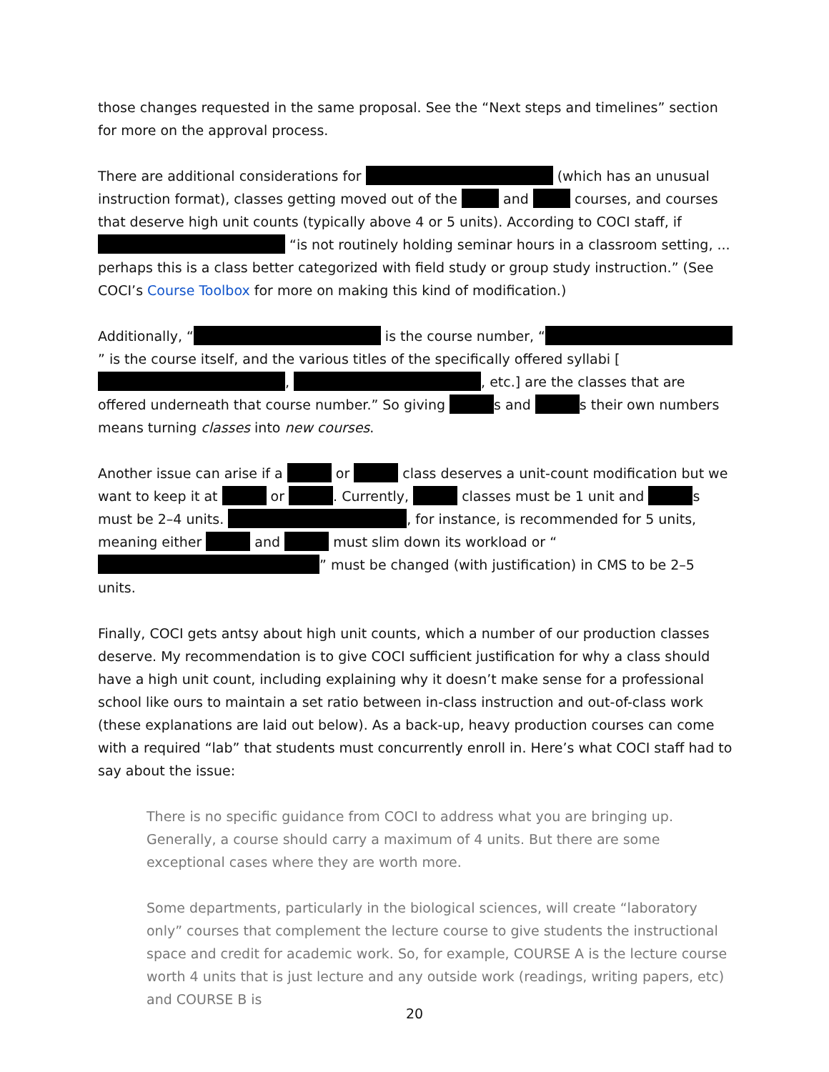those changes requested in the same proposal. See the “Next steps and timelines” section for more on the approval process.
There are additional considerations for (which has an unusual instruction format), classes getting moved out of the and courses, and courses that deserve high unit counts (typically above 4 or 5 units). According to COCI staff, if “is not routinely holding seminar hours in a classroom setting, ... perhaps this is a class better categorized with field study or group study instruction.” (See COCI’s Course Toolbox for more on making this kind of modification.)
Additionally, “ is the course number, “ ” is the course itself, and the various titles of the specifically offered syllabi [ , , etc.] are the classes that are offered underneath that course number.” So giving s and s their own numbers means turning classes into new courses.
Another issue can arise if a or class deserves a unit-count modification but we want to keep it at or . Currently, classes must be 1 unit and s must be 2–4 units. , for instance, is recommended for 5 units, meaning either and must slim down its workload or “ ” must be changed (with justification) in CMS to be 2–5 units.
Finally, COCI gets antsy about high unit counts, which a number of our production classes deserve. My recommendation is to give COCI sufficient justification for why a class should have a high unit count, including explaining why it doesn’t make sense for a professional school like ours to maintain a set ratio between in-class instruction and out-of-class work (these explanations are laid out below). As a back-up, heavy production courses can come with a required “lab” that students must concurrently enroll in. Here’s what COCI staff had to say about the issue:
There is no specific guidance from COCI to address what you are bringing up. Generally, a course should carry a maximum of 4 units. But there are some exceptional cases where they are worth more.
Some departments, particularly in the biological sciences, will create “laboratory only” courses that complement the lecture course to give students the instructional space and credit for academic work. So, for example, COURSE A is the lecture course worth 4 units that is just lecture and any outside work (readings, writing papers, etc) and COURSE B is
20